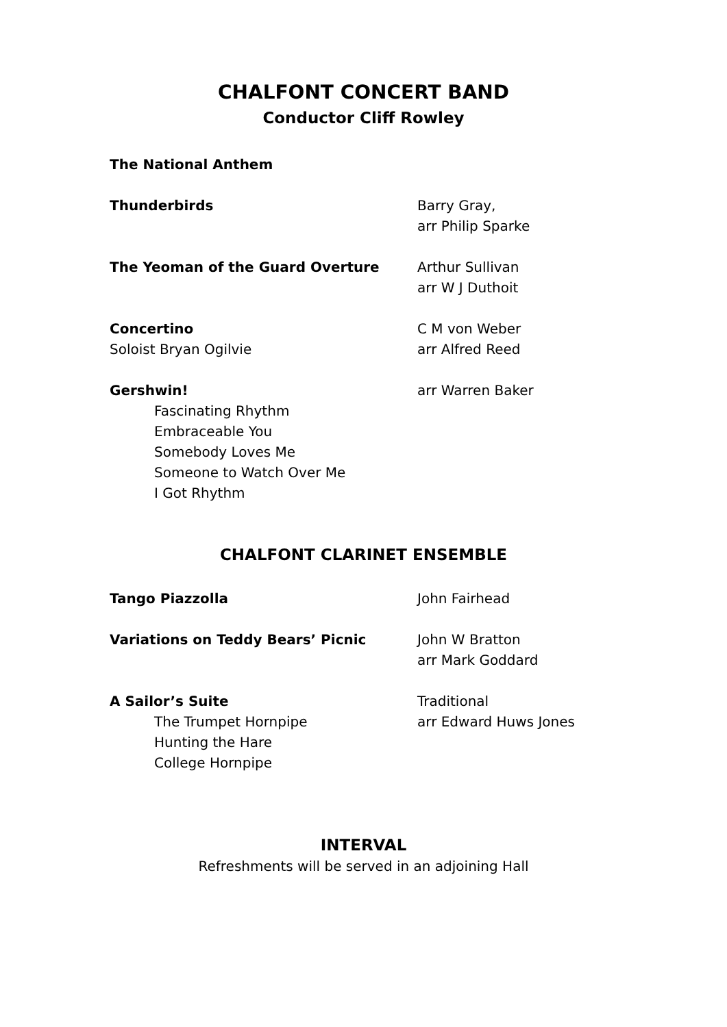CHALFONT CONCERT BAND
Conductor Cliff Rowley
The National Anthem
Thunderbirds Barry Gray,
arr Philip Sparke
The Yeoman of the Guard Overture Arthur Sullivan
arr W J Duthoit
Concertino
Soloist Bryan Ogilvie
C M von Weber
arr Alfred Reed
Gershwin!
Fascinating Rhythm
Embraceable You
Somebody Loves Me
Someone to Watch Over Me
I Got Rhythm
arr Warren Baker
CHALFONT CLARINET ENSEMBLE
Tango Piazzolla John Fairhead
Variations on Teddy Bears’ Picnic John W Bratton
arr Mark Goddard
A Sailor’s Suite
The Trumpet Hornpipe
Hunting the Hare
College Hornpipe
Traditional
arr Edward Huws Jones
INTERVAL
Refreshments will be served in an adjoining Hall